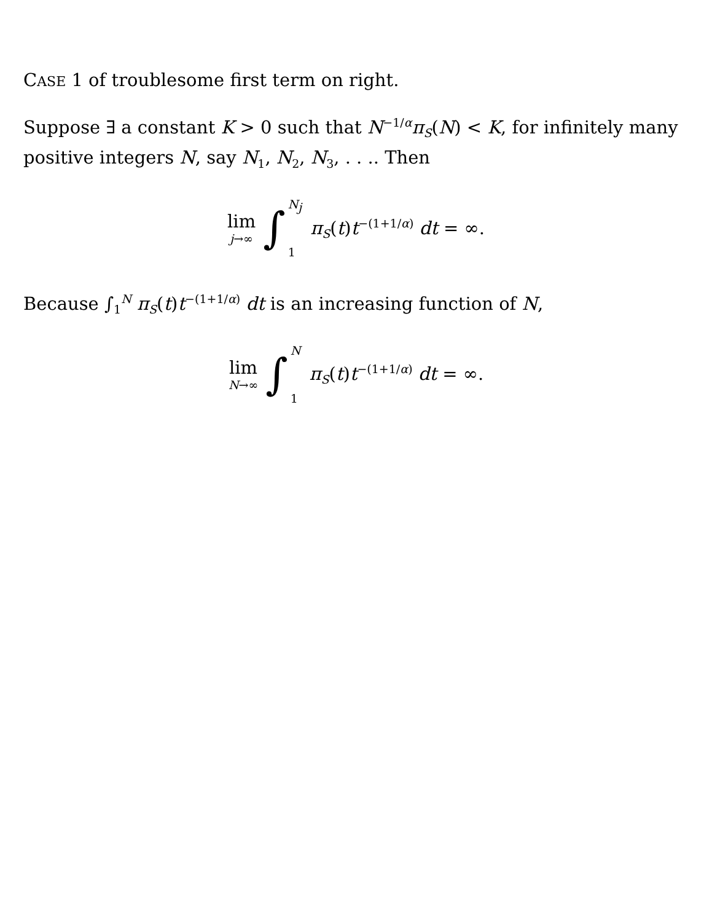CASE 1 of troublesome first term on right.
Suppose ∃ a constant K > 0 such that N<sup>−1/α</sup>π<sub>S</sub>(N) < K, for infinitely many positive integers N, say N<sub>1</sub>, N<sub>2</sub>, N<sub>3</sub>, . . .. Then
lim j→∞ ∫ N<sub>j</sub> 1 π<sub>S</sub>(t)t<sup>−(1+1/α)</sup> dt = ∞.
Because ∫<sub>1</sub><sup>N</sup> π<sub>S</sub>(t)t<sup>−(1+1/α)</sup> dt is an increasing function of N,
lim N→∞ ∫ N 1 π<sub>S</sub>(t)t<sup>−(1+1/α)</sup> dt = ∞.